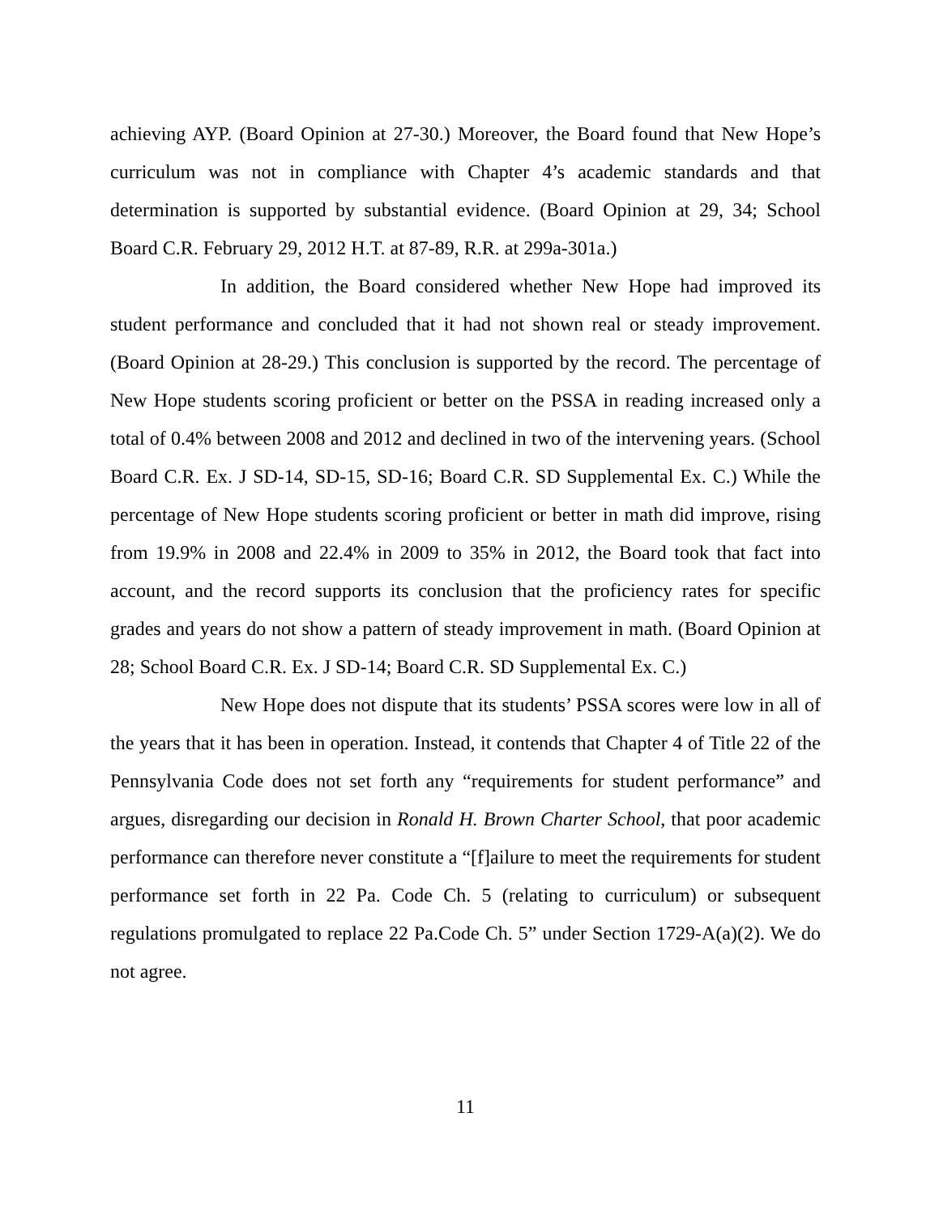achieving AYP. (Board Opinion at 27-30.) Moreover, the Board found that New Hope’s curriculum was not in compliance with Chapter 4’s academic standards and that determination is supported by substantial evidence. (Board Opinion at 29, 34; School Board C.R. February 29, 2012 H.T. at 87-89, R.R. at 299a-301a.)
In addition, the Board considered whether New Hope had improved its student performance and concluded that it had not shown real or steady improvement. (Board Opinion at 28-29.) This conclusion is supported by the record. The percentage of New Hope students scoring proficient or better on the PSSA in reading increased only a total of 0.4% between 2008 and 2012 and declined in two of the intervening years. (School Board C.R. Ex. J SD-14, SD-15, SD-16; Board C.R. SD Supplemental Ex. C.) While the percentage of New Hope students scoring proficient or better in math did improve, rising from 19.9% in 2008 and 22.4% in 2009 to 35% in 2012, the Board took that fact into account, and the record supports its conclusion that the proficiency rates for specific grades and years do not show a pattern of steady improvement in math. (Board Opinion at 28; School Board C.R. Ex. J SD-14; Board C.R. SD Supplemental Ex. C.)
New Hope does not dispute that its students’ PSSA scores were low in all of the years that it has been in operation. Instead, it contends that Chapter 4 of Title 22 of the Pennsylvania Code does not set forth any “requirements for student performance” and argues, disregarding our decision in Ronald H. Brown Charter School, that poor academic performance can therefore never constitute a “[f]ailure to meet the requirements for student performance set forth in 22 Pa. Code Ch. 5 (relating to curriculum) or subsequent regulations promulgated to replace 22 Pa.Code Ch. 5” under Section 1729-A(a)(2). We do not agree.
11